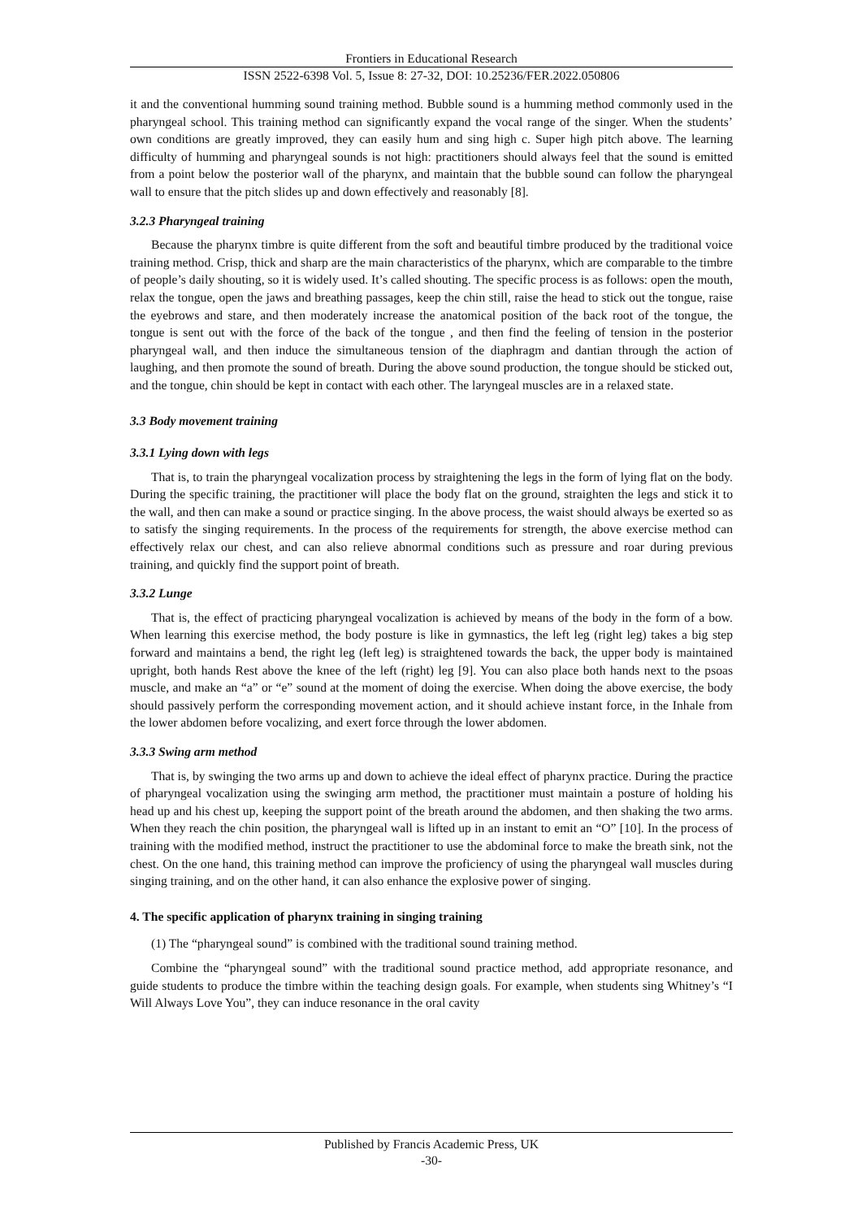Frontiers in Educational Research
ISSN 2522-6398 Vol. 5, Issue 8: 27-32, DOI: 10.25236/FER.2022.050806
it and the conventional humming sound training method. Bubble sound is a humming method commonly used in the pharyngeal school. This training method can significantly expand the vocal range of the singer. When the students’ own conditions are greatly improved, they can easily hum and sing high c. Super high pitch above. The learning difficulty of humming and pharyngeal sounds is not high: practitioners should always feel that the sound is emitted from a point below the posterior wall of the pharynx, and maintain that the bubble sound can follow the pharyngeal wall to ensure that the pitch slides up and down effectively and reasonably [8].
3.2.3 Pharyngeal training
Because the pharynx timbre is quite different from the soft and beautiful timbre produced by the traditional voice training method. Crisp, thick and sharp are the main characteristics of the pharynx, which are comparable to the timbre of people’s daily shouting, so it is widely used. It’s called shouting. The specific process is as follows: open the mouth, relax the tongue, open the jaws and breathing passages, keep the chin still, raise the head to stick out the tongue, raise the eyebrows and stare, and then moderately increase the anatomical position of the back root of the tongue, the tongue is sent out with the force of the back of the tongue , and then find the feeling of tension in the posterior pharyngeal wall, and then induce the simultaneous tension of the diaphragm and dantian through the action of laughing, and then promote the sound of breath. During the above sound production, the tongue should be sticked out, and the tongue, chin should be kept in contact with each other. The laryngeal muscles are in a relaxed state.
3.3 Body movement training
3.3.1 Lying down with legs
That is, to train the pharyngeal vocalization process by straightening the legs in the form of lying flat on the body. During the specific training, the practitioner will place the body flat on the ground, straighten the legs and stick it to the wall, and then can make a sound or practice singing. In the above process, the waist should always be exerted so as to satisfy the singing requirements. In the process of the requirements for strength, the above exercise method can effectively relax our chest, and can also relieve abnormal conditions such as pressure and roar during previous training, and quickly find the support point of breath.
3.3.2 Lunge
That is, the effect of practicing pharyngeal vocalization is achieved by means of the body in the form of a bow. When learning this exercise method, the body posture is like in gymnastics, the left leg (right leg) takes a big step forward and maintains a bend, the right leg (left leg) is straightened towards the back, the upper body is maintained upright, both hands Rest above the knee of the left (right) leg [9]. You can also place both hands next to the psoas muscle, and make an “a” or “e” sound at the moment of doing the exercise. When doing the above exercise, the body should passively perform the corresponding movement action, and it should achieve instant force, in the Inhale from the lower abdomen before vocalizing, and exert force through the lower abdomen.
3.3.3 Swing arm method
That is, by swinging the two arms up and down to achieve the ideal effect of pharynx practice. During the practice of pharyngeal vocalization using the swinging arm method, the practitioner must maintain a posture of holding his head up and his chest up, keeping the support point of the breath around the abdomen, and then shaking the two arms. When they reach the chin position, the pharyngeal wall is lifted up in an instant to emit an “O” [10]. In the process of training with the modified method, instruct the practitioner to use the abdominal force to make the breath sink, not the chest. On the one hand, this training method can improve the proficiency of using the pharyngeal wall muscles during singing training, and on the other hand, it can also enhance the explosive power of singing.
4. The specific application of pharynx training in singing training
(1) The “pharyngeal sound” is combined with the traditional sound training method.
Combine the “pharyngeal sound” with the traditional sound practice method, add appropriate resonance, and guide students to produce the timbre within the teaching design goals. For example, when students sing Whitney’s “I Will Always Love You”, they can induce resonance in the oral cavity
Published by Francis Academic Press, UK
-30-